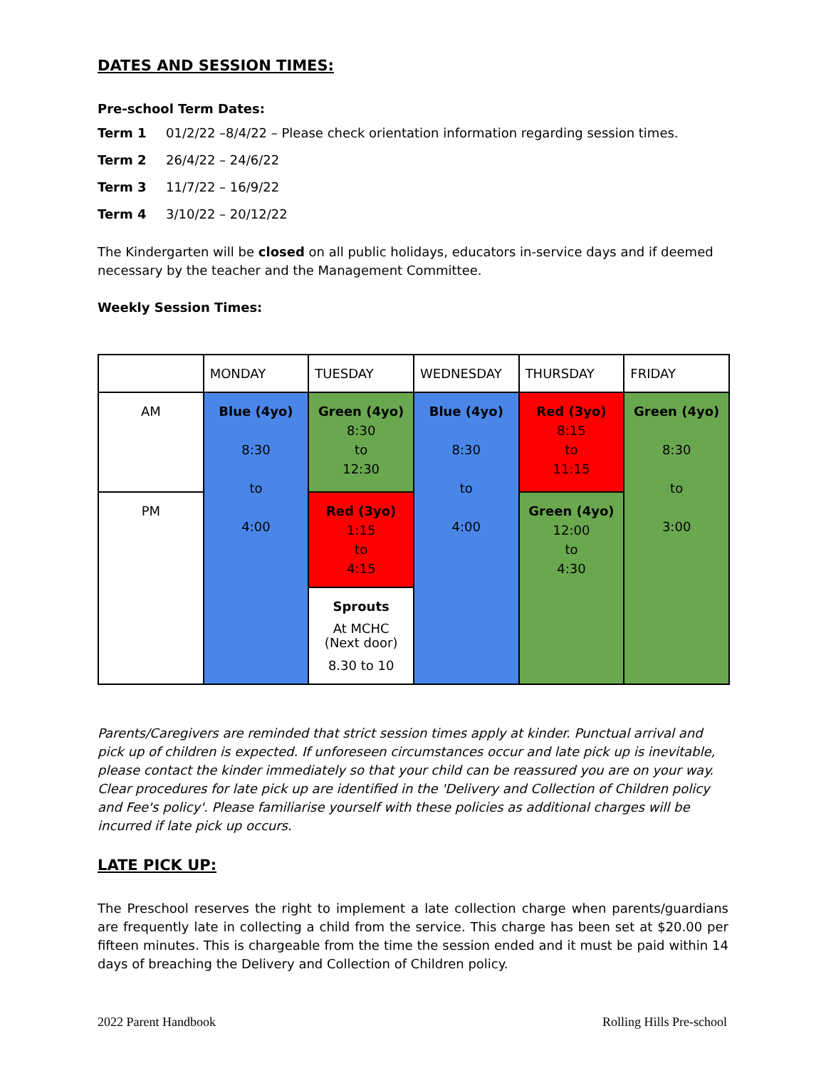DATES AND SESSION TIMES:
Pre-school Term Dates:
Term 1 01/2/22 –8/4/22 – Please check orientation information regarding session times.
Term 2 26/4/22 – 24/6/22
Term 3 11/7/22 – 16/9/22
Term 4 3/10/22 – 20/12/22
The Kindergarten will be closed on all public holidays, educators in-service days and if deemed necessary by the teacher and the Management Committee.
Weekly Session Times:
| | MONDAY | TUESDAY | WEDNESDAY | THURSDAY | FRIDAY |
| AM | Blue (4yo) 8:30 to 4:00 | Green (4yo) 8:30 to 12:30 | Blue (4yo) 8:30 to 4:00 | Red (3yo) 8:15 to 11:15 | Green (4yo) 8:30 to 3:00 |
| PM | | Red (3yo) 1:15 to 4:15 | | Green (4yo) 12:00 to 4:30 | |
| | | Sprouts At MCHC (Next door) 8.30 to 10 | | | |
Parents/Caregivers are reminded that strict session times apply at kinder. Punctual arrival and pick up of children is expected. If unforeseen circumstances occur and late pick up is inevitable, please contact the kinder immediately so that your child can be reassured you are on your way.
Clear procedures for late pick up are identified in the 'Delivery and Collection of Children policy and Fee's policy'. Please familiarise yourself with these policies as additional charges will be incurred if late pick up occurs.
LATE PICK UP:
The Preschool reserves the right to implement a late collection charge when parents/guardians are frequently late in collecting a child from the service. This charge has been set at $20.00 per fifteen minutes. This is chargeable from the time the session ended and it must be paid within 14 days of breaching the Delivery and Collection of Children policy.
2022 Parent Handbook Rolling Hills Pre-school